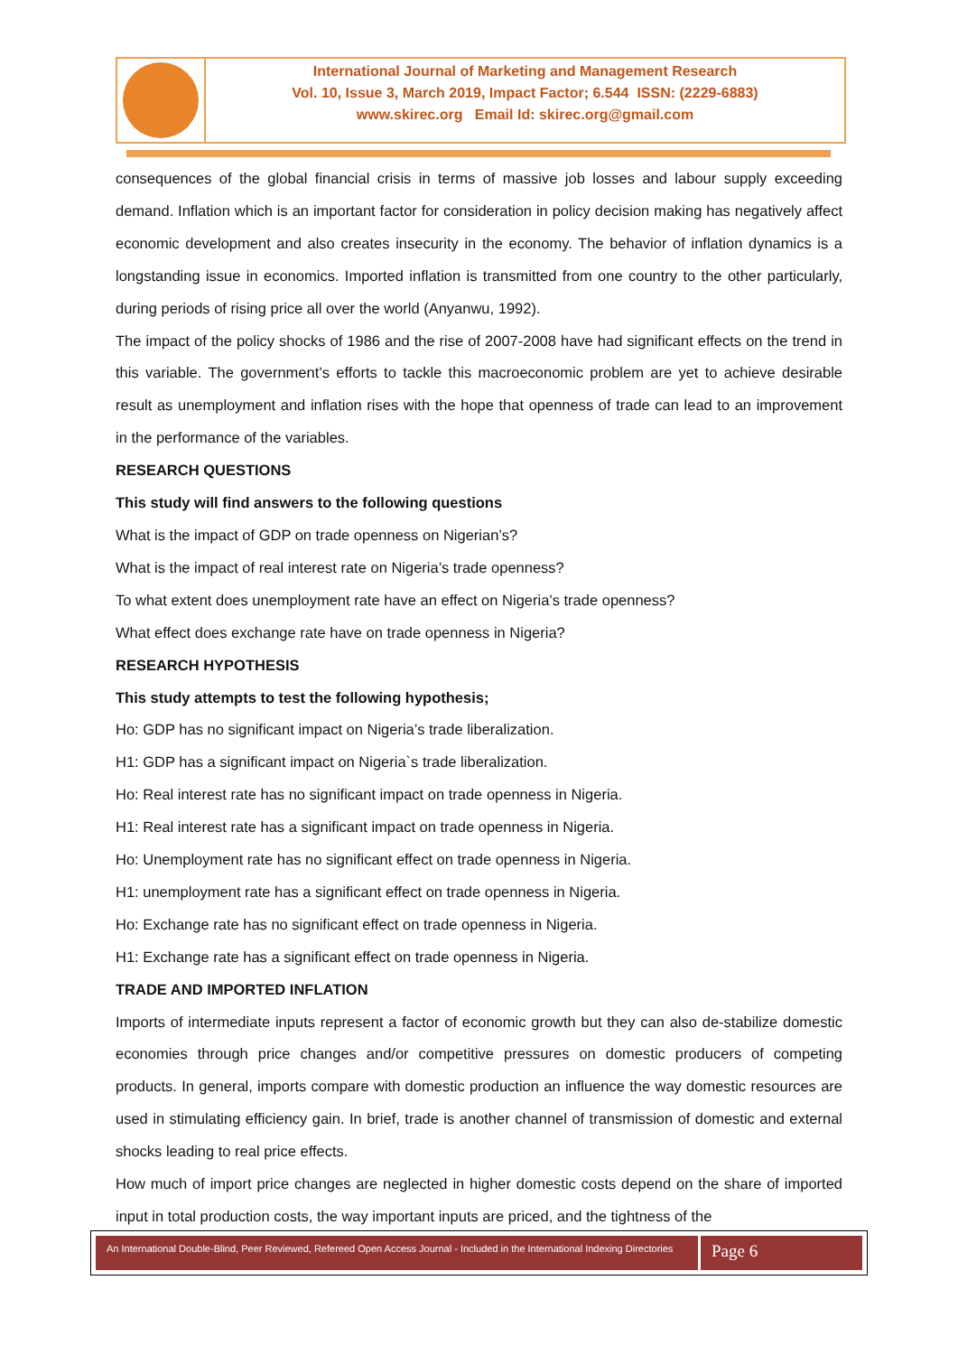International Journal of Marketing and Management Research
Vol. 10, Issue 3, March 2019, Impact Factor; 6.544 ISSN: (2229-6883)
www.skirec.org Email Id: skirec.org@gmail.com
consequences of the global financial crisis in terms of massive job losses and labour supply exceeding demand. Inflation which is an important factor for consideration in policy decision making has negatively affect economic development and also creates insecurity in the economy. The behavior of inflation dynamics is a longstanding issue in economics. Imported inflation is transmitted from one country to the other particularly, during periods of rising price all over the world (Anyanwu, 1992).
The impact of the policy shocks of 1986 and the rise of 2007-2008 have had significant effects on the trend in this variable. The government’s efforts to tackle this macroeconomic problem are yet to achieve desirable result as unemployment and inflation rises with the hope that openness of trade can lead to an improvement in the performance of the variables.
RESEARCH QUESTIONS
This study will find answers to the following questions
What is the impact of GDP on trade openness on Nigerian’s?
What is the impact of real interest rate on Nigeria’s trade openness?
To what extent does unemployment rate have an effect on Nigeria’s trade openness?
What effect does exchange rate have on trade openness in Nigeria?
RESEARCH HYPOTHESIS
This study attempts to test the following hypothesis;
Ho: GDP has no significant impact on Nigeria’s trade liberalization.
H1: GDP has a significant impact on Nigeria`s trade liberalization.
Ho: Real interest rate has no significant impact on trade openness in Nigeria.
H1: Real interest rate has a significant impact on trade openness in Nigeria.
Ho: Unemployment rate has no significant effect on trade openness in Nigeria.
H1: unemployment rate has a significant effect on trade openness in Nigeria.
Ho: Exchange rate has no significant effect on trade openness in Nigeria.
H1: Exchange rate has a significant effect on trade openness in Nigeria.
TRADE AND IMPORTED INFLATION
Imports of intermediate inputs represent a factor of economic growth but they can also de-stabilize domestic economies through price changes and/or competitive pressures on domestic producers of competing products. In general, imports compare with domestic production an influence the way domestic resources are used in stimulating efficiency gain. In brief, trade is another channel of transmission of domestic and external shocks leading to real price effects.
How much of import price changes are neglected in higher domestic costs depend on the share of imported input in total production costs, the way important inputs are priced, and the tightness of the
An International Double-Blind, Peer Reviewed, Refereed Open Access Journal - Included in the International Indexing Directories
Page 6